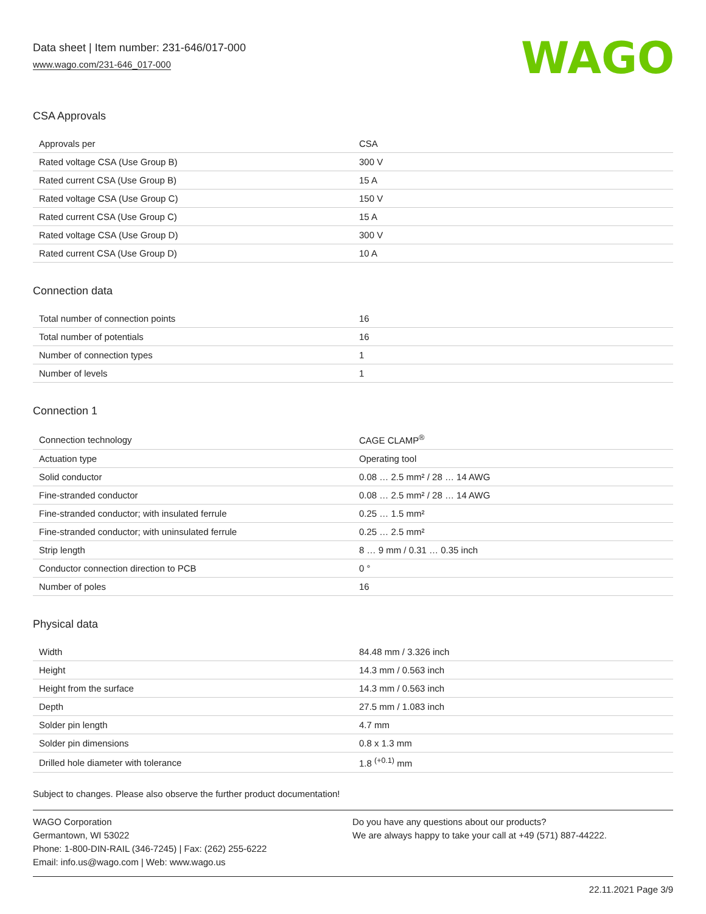Data sheet | Item number: 231-646/017-000
www.wago.com/231-646_017-000
WAGO
CSA Approvals
| Approvals per | CSA |
| Rated voltage CSA (Use Group B) | 300 V |
| Rated current CSA (Use Group B) | 15 A |
| Rated voltage CSA (Use Group C) | 150 V |
| Rated current CSA (Use Group C) | 15 A |
| Rated voltage CSA (Use Group D) | 300 V |
| Rated current CSA (Use Group D) | 10 A |
Connection data
| Total number of connection points | 16 |
| Total number of potentials | 16 |
| Number of connection types | 1 |
| Number of levels | 1 |
Connection 1
| Connection technology | CAGE CLAMP<sup>®</sup> |
| Actuation type | Operating tool |
| Solid conductor | 0.08 … 2.5 mm² / 28 … 14 AWG |
| Fine-stranded conductor | 0.08 … 2.5 mm² / 28 … 14 AWG |
| Fine-stranded conductor; with insulated ferrule | 0.25 … 1.5 mm² |
| Fine-stranded conductor; with uninsulated ferrule | 0.25 … 2.5 mm² |
| Strip length | 8 … 9 mm / 0.31 … 0.35 inch |
| Conductor connection direction to PCB | 0 ° |
| Number of poles | 16 |
Physical data
| Width | 84.48 mm / 3.326 inch |
| Height | 14.3 mm / 0.563 inch |
| Height from the surface | 14.3 mm / 0.563 inch |
| Depth | 27.5 mm / 1.083 inch |
| Solder pin length | 4.7 mm |
| Solder pin dimensions | 0.8 x 1.3 mm |
| Drilled hole diameter with tolerance | 1.8 <sup>(+0.1)</sup> mm |
Subject to changes. Please also observe the further product documentation!
WAGO Corporation
Germantown, WI 53022
Phone: 1-800-DIN-RAIL (346-7245) | Fax: (262) 255-6222
Email: info.us@wago.com | Web: www.wago.us
Do you have any questions about our products?
We are always happy to take your call at +49 (571) 887-44222.
22.11.2021 Page 3/9